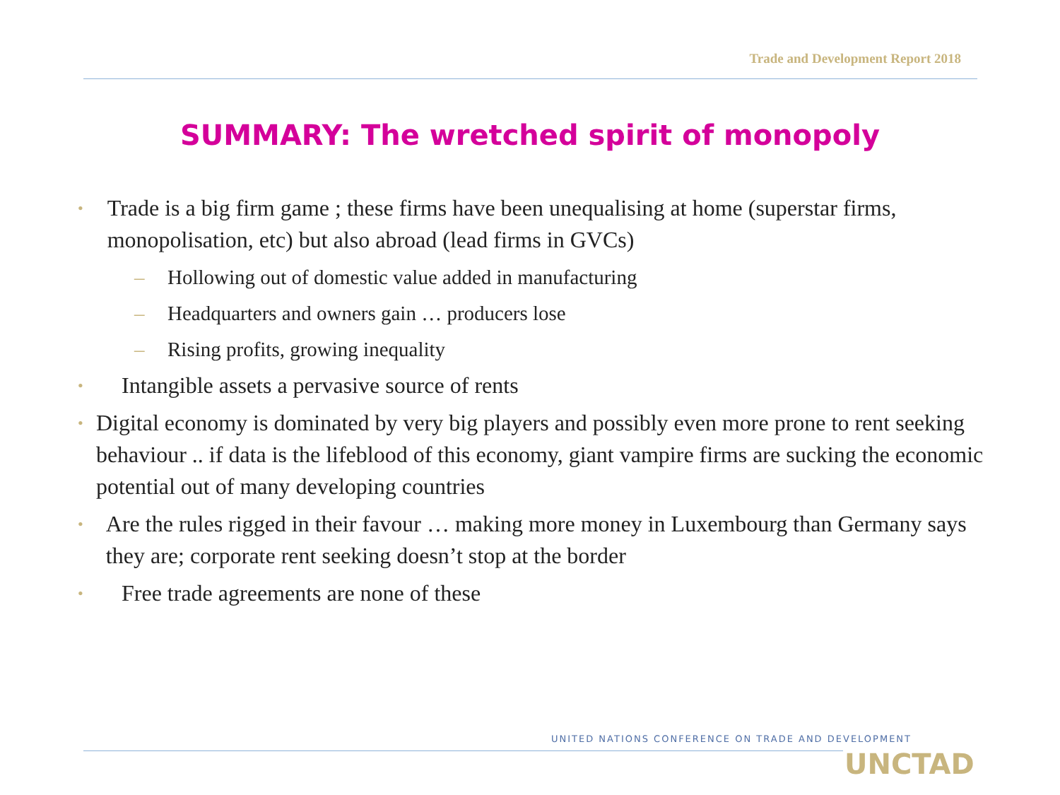Trade and Development Report 2018
SUMMARY: The wretched spirit of monopoly
• Trade is a big firm game ; these firms have been unequalising at home (superstar firms, monopolisation, etc) but also abroad (lead firms in GVCs)
– Hollowing out of domestic value added in manufacturing
– Headquarters and owners gain … producers lose
– Rising profits, growing inequality
• Intangible assets a pervasive source of rents
• Digital economy is dominated by very big players and possibly even more prone to rent seeking behaviour .. if data is the lifeblood of this economy, giant vampire firms are sucking the economic potential out of many developing countries
• Are the rules rigged in their favour … making more money in Luxembourg than Germany says they are; corporate rent seeking doesn’t stop at the border
• Free trade agreements are none of these
UNITED NATIONS CONFERENCE ON TRADE AND DEVELOPMENT
UNCTAD